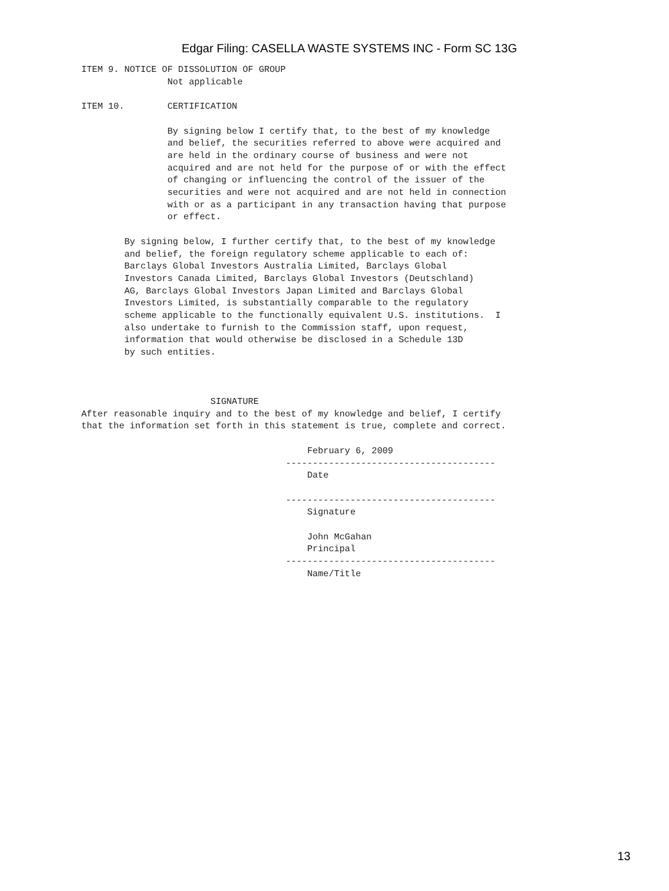Edgar Filing: CASELLA WASTE SYSTEMS INC - Form SC 13G
ITEM 9. NOTICE OF DISSOLUTION OF GROUP
                Not applicable

ITEM 10.        CERTIFICATION

                By signing below I certify that, to the best of my knowledge
                and belief, the securities referred to above were acquired and
                are held in the ordinary course of business and were not
                acquired and are not held for the purpose of or with the effect
                of changing or influencing the control of the issuer of the
                securities and were not acquired and are not held in connection
                with or as a participant in any transaction having that purpose
                or effect.

        By signing below, I further certify that, to the best of my knowledge
        and belief, the foreign regulatory scheme applicable to each of:
        Barclays Global Investors Australia Limited, Barclays Global
        Investors Canada Limited, Barclays Global Investors (Deutschland)
        AG, Barclays Global Investors Japan Limited and Barclays Global
        Investors Limited, is substantially comparable to the regulatory
        scheme applicable to the functionally equivalent U.S. institutions.  I
        also undertake to furnish to the Commission staff, upon request,
        information that would otherwise be disclosed in a Schedule 13D
        by such entities.



                        SIGNATURE
After reasonable inquiry and to the best of my knowledge and belief, I certify
that the information set forth in this statement is true, complete and correct.

                                          February 6, 2009
                                      ---------------------------------------
                                          Date

                                      ---------------------------------------
                                          Signature

                                          John McGahan
                                          Principal
                                      ---------------------------------------
                                          Name/Title
13